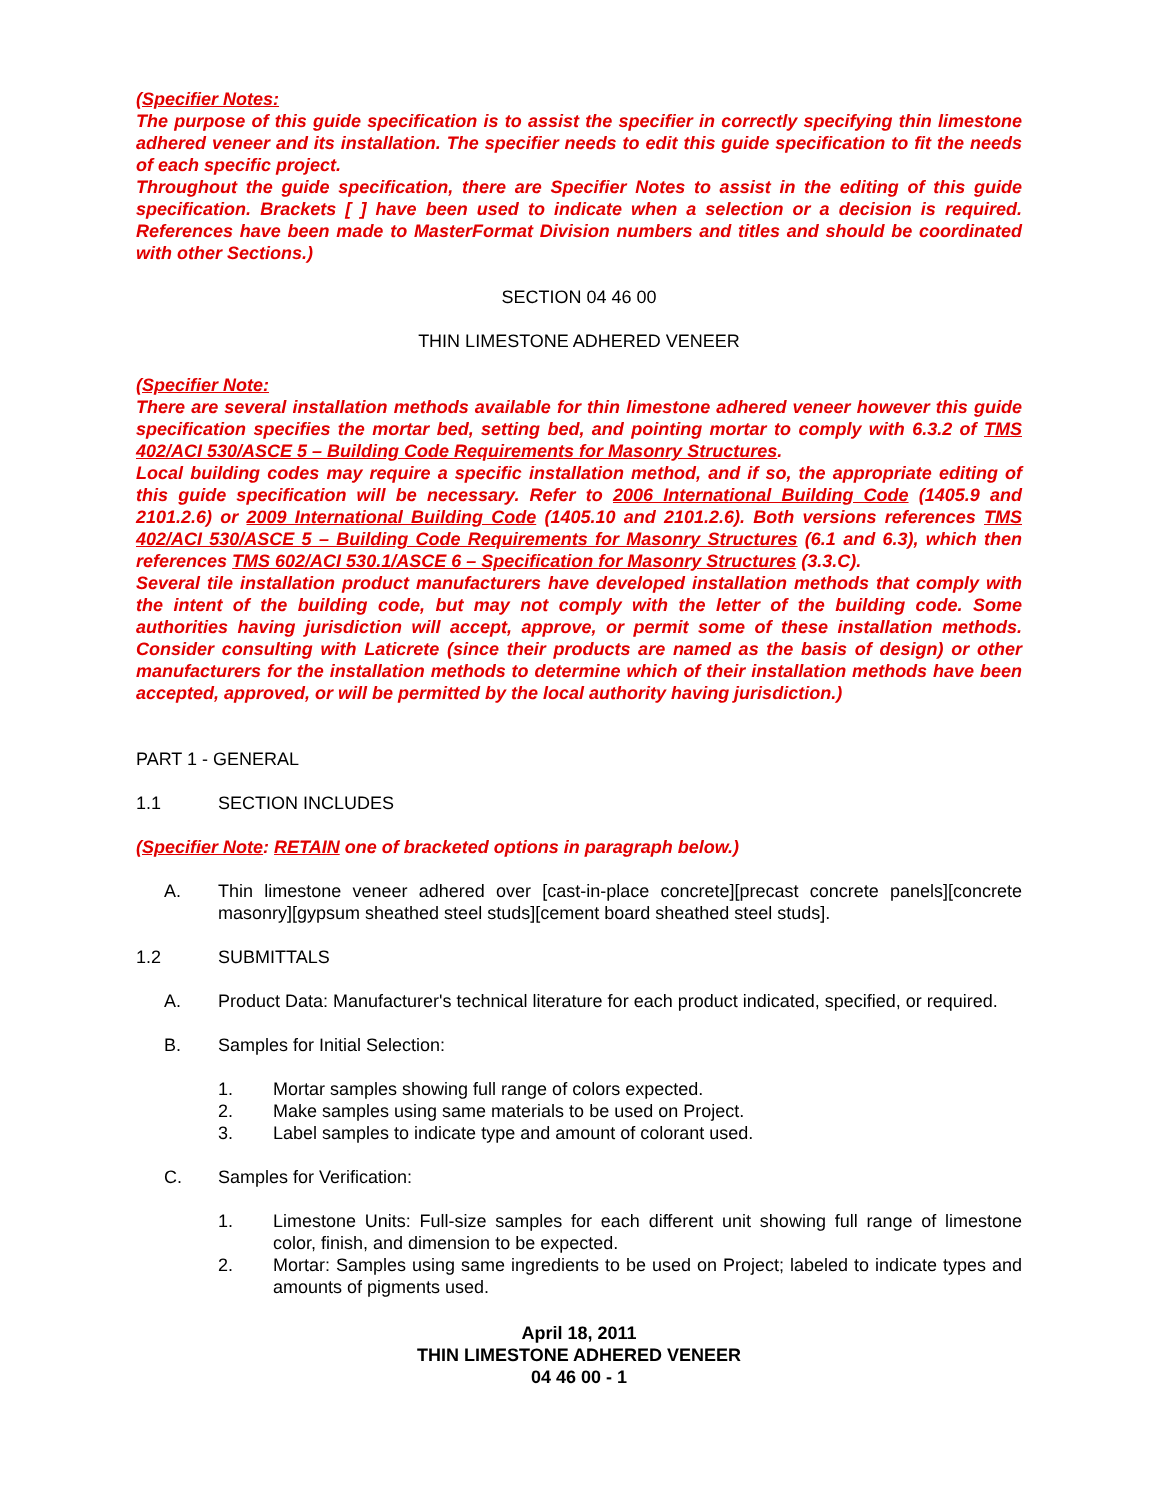(Specifier Notes:
The purpose of this guide specification is to assist the specifier in correctly specifying thin limestone adhered veneer and its installation. The specifier needs to edit this guide specification to fit the needs of each specific project.
Throughout the guide specification, there are Specifier Notes to assist in the editing of this guide specification. Brackets [ ] have been used to indicate when a selection or a decision is required. References have been made to MasterFormat Division numbers and titles and should be coordinated with other Sections.)
SECTION 04 46 00
THIN LIMESTONE ADHERED VENEER
(Specifier Note:
There are several installation methods available for thin limestone adhered veneer however this guide specification specifies the mortar bed, setting bed, and pointing mortar to comply with 6.3.2 of TMS 402/ACI 530/ASCE 5 – Building Code Requirements for Masonry Structures.
Local building codes may require a specific installation method, and if so, the appropriate editing of this guide specification will be necessary. Refer to 2006 International Building Code (1405.9 and 2101.2.6) or 2009 International Building Code (1405.10 and 2101.2.6). Both versions references TMS 402/ACI 530/ASCE 5 – Building Code Requirements for Masonry Structures (6.1 and 6.3), which then references TMS 602/ACI 530.1/ASCE 6 – Specification for Masonry Structures (3.3.C).
Several tile installation product manufacturers have developed installation methods that comply with the intent of the building code, but may not comply with the letter of the building code. Some authorities having jurisdiction will accept, approve, or permit some of these installation methods. Consider consulting with Laticrete (since their products are named as the basis of design) or other manufacturers for the installation methods to determine which of their installation methods have been accepted, approved, or will be permitted by the local authority having jurisdiction.)
PART 1 - GENERAL
1.1 SECTION INCLUDES
(Specifier Note: RETAIN one of bracketed options in paragraph below.)
A. Thin limestone veneer adhered over [cast-in-place concrete][precast concrete panels][concrete masonry][gypsum sheathed steel studs][cement board sheathed steel studs].
1.2 SUBMITTALS
A. Product Data: Manufacturer's technical literature for each product indicated, specified, or required.
B. Samples for Initial Selection:
1. Mortar samples showing full range of colors expected.
2. Make samples using same materials to be used on Project.
3. Label samples to indicate type and amount of colorant used.
C. Samples for Verification:
1. Limestone Units: Full-size samples for each different unit showing full range of limestone color, finish, and dimension to be expected.
2. Mortar: Samples using same ingredients to be used on Project; labeled to indicate types and amounts of pigments used.
April 18, 2011
THIN LIMESTONE ADHERED VENEER
04 46 00 - 1